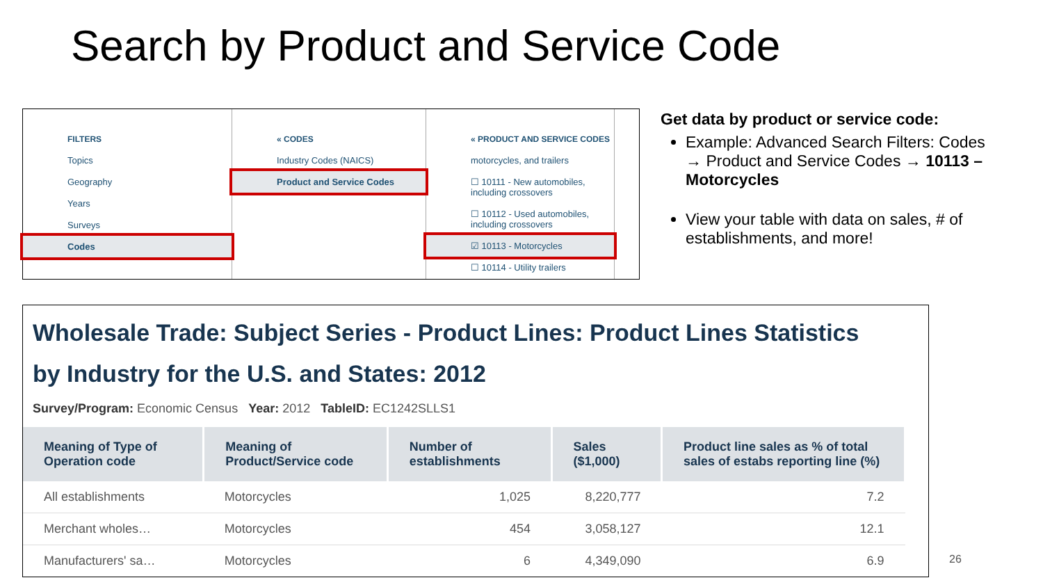Search by Product and Service Code
FILTERS
Topics
Geography
Years
Surveys
Codes
« CODES
Industry Codes (NAICS)
Product and Service Codes
« PRODUCT AND SERVICE CODES
motorcycles, and trailers
☐ 10111 - New automobiles, including crossovers
☐ 10112 - Used automobiles, including crossovers
☑ 10113 - Motorcycles
☐ 10114 - Utility trailers
Get data by product or service code:
Example: Advanced Search Filters: Codes → Product and Service Codes → 10113 – Motorcycles
View your table with data on sales, # of establishments, and more!
Wholesale Trade: Subject Series - Product Lines: Product Lines Statistics by Industry for the U.S. and States: 2012
Survey/Program: Economic Census Year: 2012 TableID: EC1242SLLS1
| Meaning of Type of Operation code | Meaning of Product/Service code | Number of establishments | Sales ($1,000) | Product line sales as % of total sales of estabs reporting line (%) |
| --- | --- | --- | --- | --- |
| All establishments | Motorcycles | 1,025 | 8,220,777 | 7.2 |
| Merchant wholes… | Motorcycles | 454 | 3,058,127 | 12.1 |
| Manufacturers' sa… | Motorcycles | 6 | 4,349,090 | 6.9 |
26